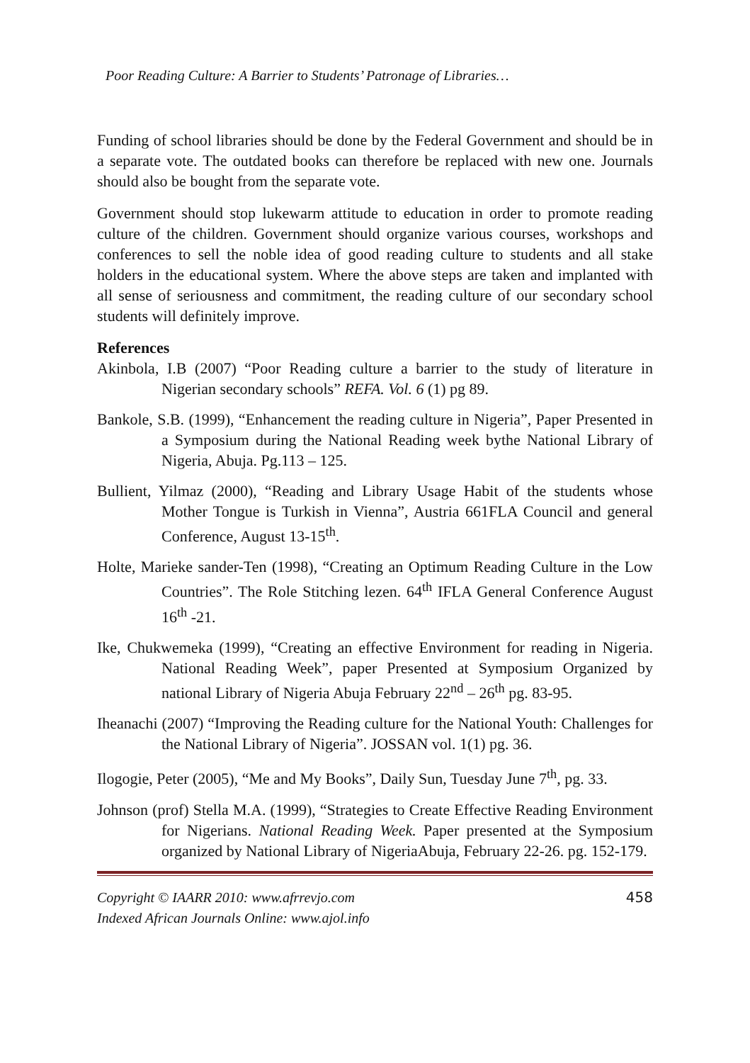Poor Reading Culture: A Barrier to Students’ Patronage of Libraries…
Funding of school libraries should be done by the Federal Government and should be in a separate vote. The outdated books can therefore be replaced with new one. Journals should also be bought from the separate vote.
Government should stop lukewarm attitude to education in order to promote reading culture of the children. Government should organize various courses, workshops and conferences to sell the noble idea of good reading culture to students and all stake holders in the educational system. Where the above steps are taken and implanted with all sense of seriousness and commitment, the reading culture of our secondary school students will definitely improve.
References
Akinbola, I.B (2007) “Poor Reading culture a barrier to the study of literature in Nigerian secondary schools” REFA. Vol. 6 (1) pg 89.
Bankole, S.B. (1999), “Enhancement the reading culture in Nigeria”, Paper Presented in a Symposium during the National Reading week bythe National Library of Nigeria, Abuja. Pg.113 – 125.
Bullient, Yilmaz (2000), “Reading and Library Usage Habit of the students whose Mother Tongue is Turkish in Vienna”, Austria 661FLA Council and general Conference, August 13-15<sup>th</sup>.
Holte, Marieke sander-Ten (1998), “Creating an Optimum Reading Culture in the Low Countries”. The Role Stitching lezen. 64<sup>th</sup> IFLA General Conference August 16<sup>th</sup> -21.
Ike, Chukwemeka (1999), “Creating an effective Environment for reading in Nigeria. National Reading Week”, paper Presented at Symposium Organized by national Library of Nigeria Abuja February 22<sup>nd</sup> – 26<sup>th</sup> pg. 83-95.
Iheanachi (2007) “Improving the Reading culture for the National Youth: Challenges for the National Library of Nigeria”. JOSSAN vol. 1(1) pg. 36.
Ilogogie, Peter (2005), “Me and My Books”, Daily Sun, Tuesday June 7<sup>th</sup>, pg. 33.
Johnson (prof) Stella M.A. (1999), “Strategies to Create Effective Reading Environment for Nigerians. National Reading Week. Paper presented at the Symposium organized by National Library of NigeriaAbuja, February 22-26. pg. 152-179.
Copyright © IAARR 2010: www.afrrevjo.com
Indexed African Journals Online: www.ajol.info
458